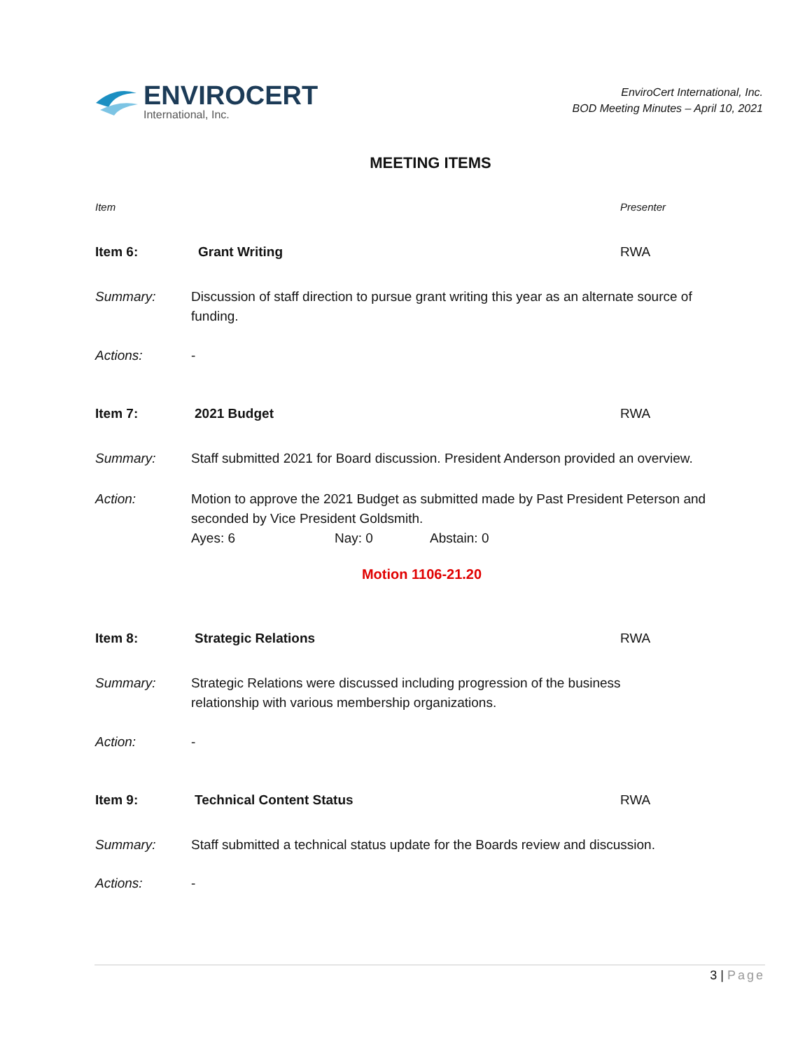ENVIROCERT
International, Inc.
EnviroCert International, Inc.
BOD Meeting Minutes – April 10, 2021
MEETING ITEMS
Item Presenter
Item 6: Grant Writing RWA
Summary: Discussion of staff direction to pursue grant writing this year as an alternate source of funding.
Actions: -
Item 7: 2021 Budget RWA
Summary: Staff submitted 2021 for Board discussion. President Anderson provided an overview.
Action: Motion to approve the 2021 Budget as submitted made by Past President Peterson and seconded by Vice President Goldsmith.
Ayes: 6 Nay: 0 Abstain: 0
Motion 1106-21.20
Item 8: Strategic Relations RWA
Summary: Strategic Relations were discussed including progression of the business relationship with various membership organizations.
Action: -
Item 9: Technical Content Status RWA
Summary: Staff submitted a technical status update for the Boards review and discussion.
Actions: -
3 | Page